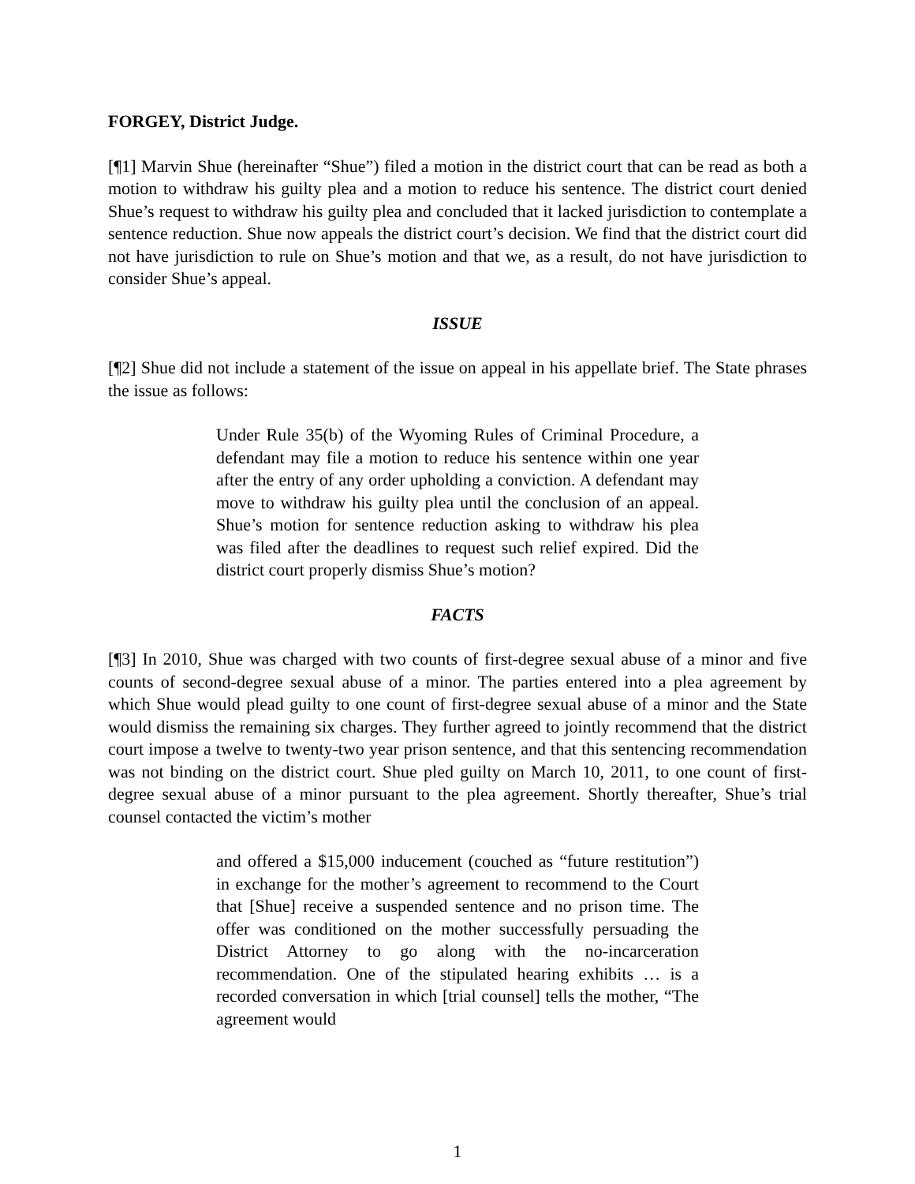FORGEY, District Judge.
[¶1] Marvin Shue (hereinafter “Shue”) filed a motion in the district court that can be read as both a motion to withdraw his guilty plea and a motion to reduce his sentence. The district court denied Shue’s request to withdraw his guilty plea and concluded that it lacked jurisdiction to contemplate a sentence reduction. Shue now appeals the district court’s decision. We find that the district court did not have jurisdiction to rule on Shue’s motion and that we, as a result, do not have jurisdiction to consider Shue’s appeal.
ISSUE
[¶2] Shue did not include a statement of the issue on appeal in his appellate brief. The State phrases the issue as follows:
Under Rule 35(b) of the Wyoming Rules of Criminal Procedure, a defendant may file a motion to reduce his sentence within one year after the entry of any order upholding a conviction. A defendant may move to withdraw his guilty plea until the conclusion of an appeal. Shue’s motion for sentence reduction asking to withdraw his plea was filed after the deadlines to request such relief expired. Did the district court properly dismiss Shue’s motion?
FACTS
[¶3] In 2010, Shue was charged with two counts of first-degree sexual abuse of a minor and five counts of second-degree sexual abuse of a minor. The parties entered into a plea agreement by which Shue would plead guilty to one count of first-degree sexual abuse of a minor and the State would dismiss the remaining six charges. They further agreed to jointly recommend that the district court impose a twelve to twenty-two year prison sentence, and that this sentencing recommendation was not binding on the district court. Shue pled guilty on March 10, 2011, to one count of first-degree sexual abuse of a minor pursuant to the plea agreement. Shortly thereafter, Shue’s trial counsel contacted the victim’s mother
and offered a $15,000 inducement (couched as “future restitution”) in exchange for the mother’s agreement to recommend to the Court that [Shue] receive a suspended sentence and no prison time. The offer was conditioned on the mother successfully persuading the District Attorney to go along with the no-incarceration recommendation. One of the stipulated hearing exhibits … is a recorded conversation in which [trial counsel] tells the mother, “The agreement would
1